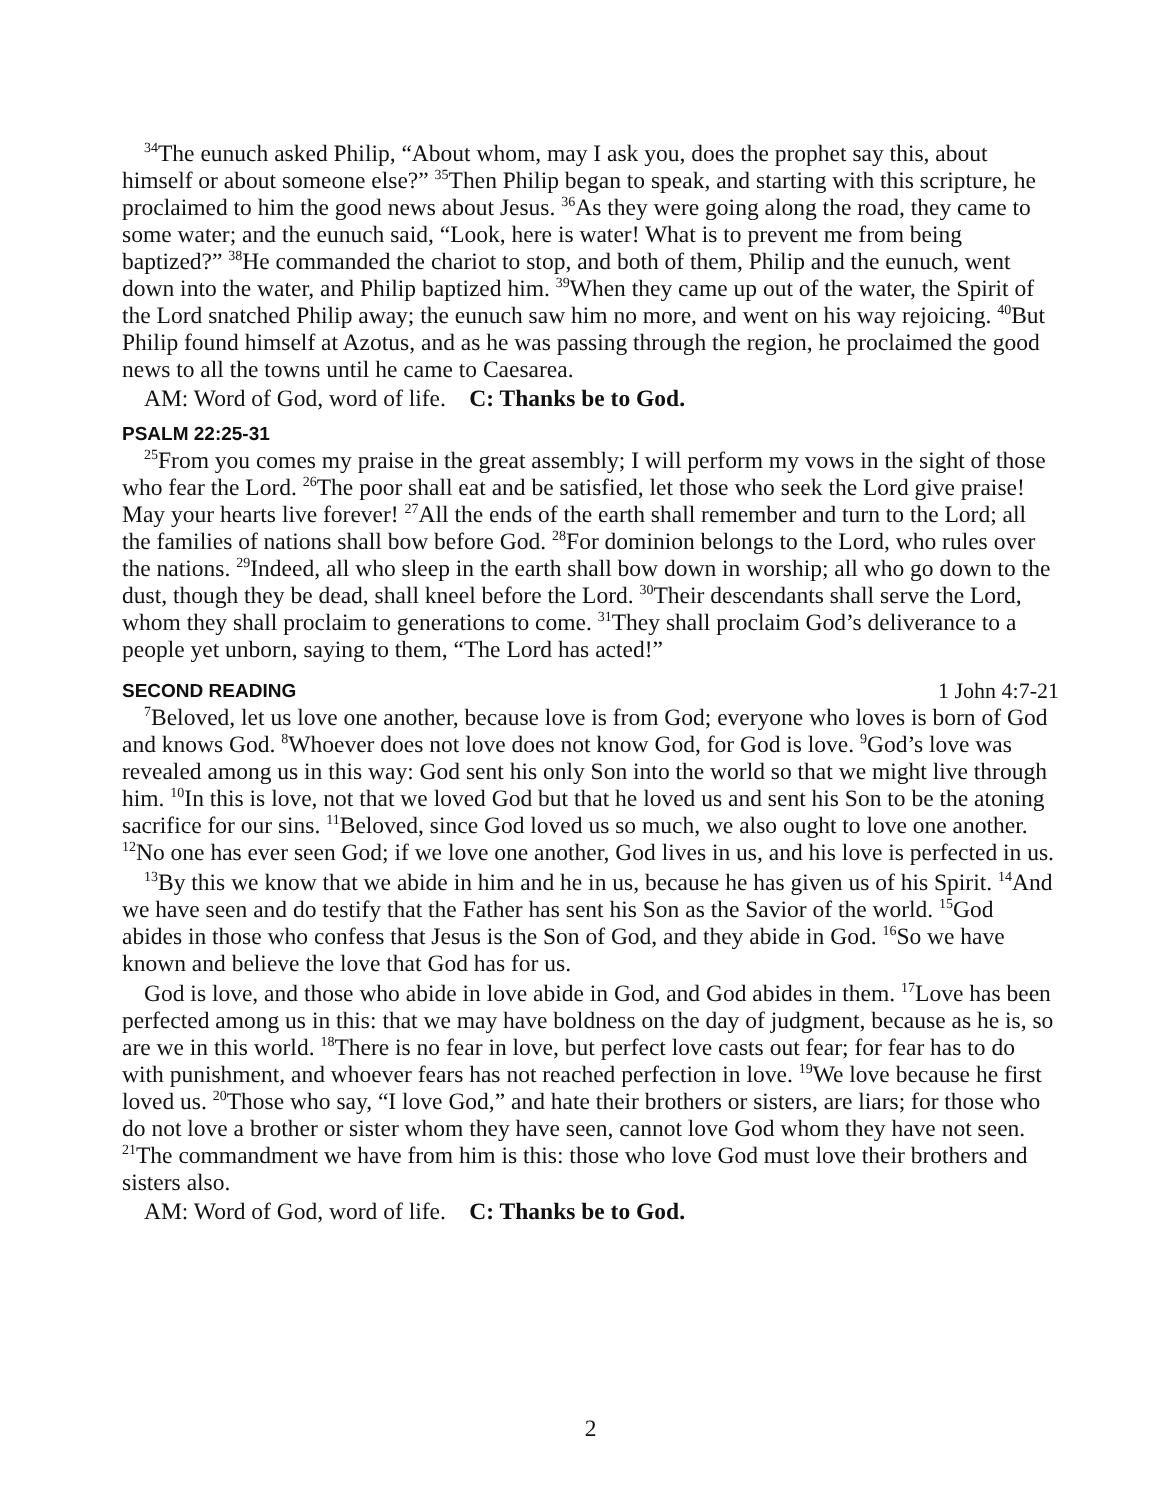<sup>34</sup> The eunuch asked Philip, “About whom, may I ask you, does the prophet say this, about himself or about someone else?” <sup>35</sup>Then Philip began to speak, and starting with this scripture, he proclaimed to him the good news about Jesus. <sup>36</sup>As they were going along the road, they came to some water; and the eunuch said, “Look, here is water! What is to prevent me from being baptized?” <sup>38</sup>He commanded the chariot to stop, and both of them, Philip and the eunuch, went down into the water, and Philip baptized him. <sup>39</sup>When they came up out of the water, the Spirit of the Lord snatched Philip away; the eunuch saw him no more, and went on his way rejoicing. <sup>40</sup>But Philip found himself at Azotus, and as he was passing through the region, he proclaimed the good news to all the towns until he came to Caesarea.
AM: Word of God, word of life. C: Thanks be to God.
PSALM 22:25-31
<sup>25</sup> From you comes my praise in the great assembly; I will perform my vows in the sight of those who fear the Lord. <sup>26</sup>The poor shall eat and be satisfied, let those who seek the Lord give praise! May your hearts live forever! <sup>27</sup>All the ends of the earth shall remember and turn to the Lord; all the families of nations shall bow before God. <sup>28</sup>For dominion belongs to the Lord, who rules over the nations. <sup>29</sup>Indeed, all who sleep in the earth shall bow down in worship; all who go down to the dust, though they be dead, shall kneel before the Lord. <sup>30</sup>Their descendants shall serve the Lord, whom they shall proclaim to generations to come. <sup>31</sup>They shall proclaim God’s deliverance to a people yet unborn, saying to them, “The Lord has acted!”
SECOND READING 1 John 4:7-21
<sup>7</sup> Beloved, let us love one another, because love is from God; everyone who loves is born of God and knows God. <sup>8</sup>Whoever does not love does not know God, for God is love. <sup>9</sup>God’s love was revealed among us in this way: God sent his only Son into the world so that we might live through him. <sup>10</sup>In this is love, not that we loved God but that he loved us and sent his Son to be the atoning sacrifice for our sins. <sup>11</sup>Beloved, since God loved us so much, we also ought to love one another. <sup>12</sup>No one has ever seen God; if we love one another, God lives in us, and his love is perfected in us.
<sup>13</sup> By this we know that we abide in him and he in us, because he has given us of his Spirit. <sup>14</sup>And we have seen and do testify that the Father has sent his Son as the Savior of the world. <sup>15</sup>God abides in those who confess that Jesus is the Son of God, and they abide in God. <sup>16</sup>So we have known and believe the love that God has for us.
God is love, and those who abide in love abide in God, and God abides in them. <sup>17</sup>Love has been perfected among us in this: that we may have boldness on the day of judgment, because as he is, so are we in this world. <sup>18</sup>There is no fear in love, but perfect love casts out fear; for fear has to do with punishment, and whoever fears has not reached perfection in love. <sup>19</sup>We love because he first loved us. <sup>20</sup>Those who say, “I love God,” and hate their brothers or sisters, are liars; for those who do not love a brother or sister whom they have seen, cannot love God whom they have not seen. <sup>21</sup>The commandment we have from him is this: those who love God must love their brothers and sisters also.
AM: Word of God, word of life. C: Thanks be to God.
2